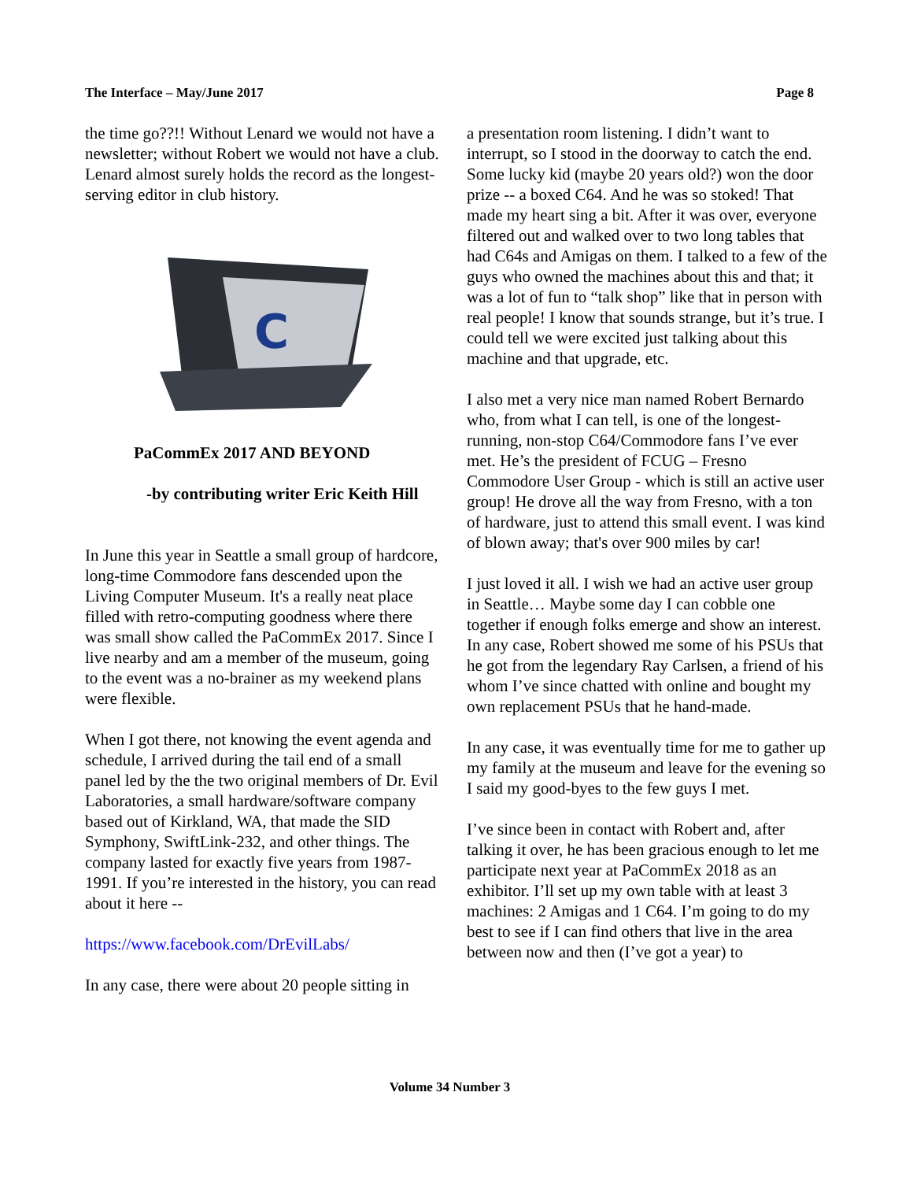The Interface – May/June 2017 Page 8
the time go??!! Without Lenard we would not have a newsletter; without Robert we would not have a club. Lenard almost surely holds the record as the longest-serving editor in club history.
C
PaCommEx 2017 AND BEYOND
-by contributing writer Eric Keith Hill
In June this year in Seattle a small group of hardcore, long-time Commodore fans descended upon the Living Computer Museum. It's a really neat place filled with retro-computing goodness where there was small show called the PaCommEx 2017. Since I live nearby and am a member of the museum, going to the event was a no-brainer as my weekend plans were flexible.
When I got there, not knowing the event agenda and schedule, I arrived during the tail end of a small panel led by the the two original members of Dr. Evil Laboratories, a small hardware/software company based out of Kirkland, WA, that made the SID Symphony, SwiftLink-232, and other things. The company lasted for exactly five years from 1987-1991. If you’re interested in the history, you can read about it here --
https://www.facebook.com/DrEvilLabs/
In any case, there were about 20 people sitting in
a presentation room listening. I didn’t want to interrupt, so I stood in the doorway to catch the end. Some lucky kid (maybe 20 years old?) won the door prize -- a boxed C64. And he was so stoked! That made my heart sing a bit. After it was over, everyone filtered out and walked over to two long tables that had C64s and Amigas on them. I talked to a few of the guys who owned the machines about this and that; it was a lot of fun to “talk shop” like that in person with real people! I know that sounds strange, but it’s true. I could tell we were excited just talking about this machine and that upgrade, etc.
I also met a very nice man named Robert Bernardo who, from what I can tell, is one of the longest-running, non-stop C64/Commodore fans I’ve ever met. He’s the president of FCUG – Fresno Commodore User Group - which is still an active user group! He drove all the way from Fresno, with a ton of hardware, just to attend this small event. I was kind of blown away; that's over 900 miles by car!
I just loved it all. I wish we had an active user group in Seattle… Maybe some day I can cobble one together if enough folks emerge and show an interest. In any case, Robert showed me some of his PSUs that he got from the legendary Ray Carlsen, a friend of his whom I’ve since chatted with online and bought my own replacement PSUs that he hand-made.
In any case, it was eventually time for me to gather up my family at the museum and leave for the evening so I said my good-byes to the few guys I met.
I’ve since been in contact with Robert and, after talking it over, he has been gracious enough to let me participate next year at PaCommEx 2018 as an exhibitor. I’ll set up my own table with at least 3 machines: 2 Amigas and 1 C64. I’m going to do my best to see if I can find others that live in the area between now and then (I’ve got a year) to
Volume 34 Number 3